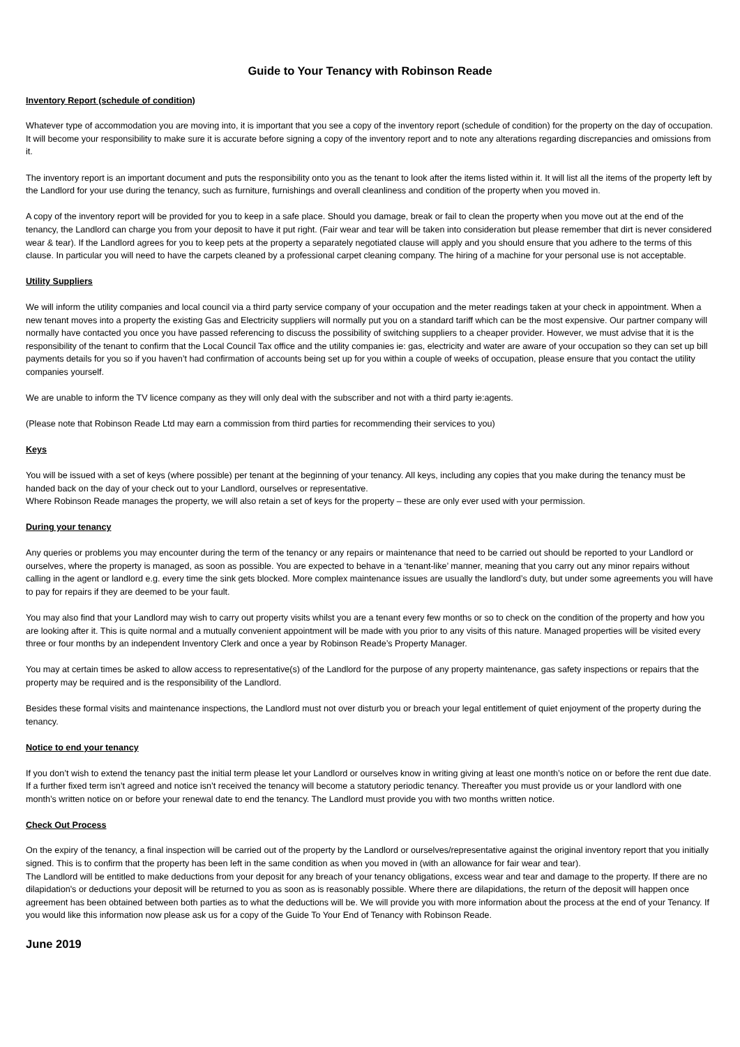Guide to Your Tenancy with Robinson Reade
Inventory Report (schedule of condition)
Whatever type of accommodation you are moving into, it is important that you see a copy of the inventory report (schedule of condition) for the property on the day of occupation. It will become your responsibility to make sure it is accurate before signing a copy of the inventory report and to note any alterations regarding discrepancies and omissions from it.
The inventory report is an important document and puts the responsibility onto you as the tenant to look after the items listed within it. It will list all the items of the property left by the Landlord for your use during the tenancy, such as furniture, furnishings and overall cleanliness and condition of the property when you moved in.
A copy of the inventory report will be provided for you to keep in a safe place. Should you damage, break or fail to clean the property when you move out at the end of the tenancy, the Landlord can charge you from your deposit to have it put right. (Fair wear and tear will be taken into consideration but please remember that dirt is never considered wear & tear). If the Landlord agrees for you to keep pets at the property a separately negotiated clause will apply and you should ensure that you adhere to the terms of this clause. In particular you will need to have the carpets cleaned by a professional carpet cleaning company. The hiring of a machine for your personal use is not acceptable.
Utility Suppliers
We will inform the utility companies and local council via a third party service company of your occupation and the meter readings taken at your check in appointment. When a new tenant moves into a property the existing Gas and Electricity suppliers will normally put you on a standard tariff which can be the most expensive. Our partner company will normally have contacted you once you have passed referencing to discuss the possibility of switching suppliers to a cheaper provider. However, we must advise that it is the responsibility of the tenant to confirm that the Local Council Tax office and the utility companies ie: gas, electricity and water are aware of your occupation so they can set up bill payments details for you so if you haven’t had confirmation of accounts being set up for you within a couple of weeks of occupation, please ensure that you contact the utility companies yourself.
We are unable to inform the TV licence company as they will only deal with the subscriber and not with a third party ie:agents.
(Please note that Robinson Reade Ltd may earn a commission from third parties for recommending their services to you)
Keys
You will be issued with a set of keys (where possible) per tenant at the beginning of your tenancy. All keys, including any copies that you make during the tenancy must be handed back on the day of your check out to your Landlord, ourselves or representative.
Where Robinson Reade manages the property, we will also retain a set of keys for the property – these are only ever used with your permission.
During your tenancy
Any queries or problems you may encounter during the term of the tenancy or any repairs or maintenance that need to be carried out should be reported to your Landlord or ourselves, where the property is managed, as soon as possible. You are expected to behave in a ‘tenant-like’ manner, meaning that you carry out any minor repairs without calling in the agent or landlord e.g. every time the sink gets blocked. More complex maintenance issues are usually the landlord’s duty, but under some agreements you will have to pay for repairs if they are deemed to be your fault.
You may also find that your Landlord may wish to carry out property visits whilst you are a tenant every few months or so to check on the condition of the property and how you are looking after it. This is quite normal and a mutually convenient appointment will be made with you prior to any visits of this nature. Managed properties will be visited every three or four months by an independent Inventory Clerk and once a year by Robinson Reade’s Property Manager.
You may at certain times be asked to allow access to representative(s) of the Landlord for the purpose of any property maintenance, gas safety inspections or repairs that the property may be required and is the responsibility of the Landlord.
Besides these formal visits and maintenance inspections, the Landlord must not over disturb you or breach your legal entitlement of quiet enjoyment of the property during the tenancy.
Notice to end your tenancy
If you don’t wish to extend the tenancy past the initial term please let your Landlord or ourselves know in writing giving at least one month’s notice on or before the rent due date. If a further fixed term isn’t agreed and notice isn’t received the tenancy will become a statutory periodic tenancy. Thereafter you must provide us or your landlord with one month’s written notice on or before your renewal date to end the tenancy. The Landlord must provide you with two months written notice.
Check Out Process
On the expiry of the tenancy, a final inspection will be carried out of the property by the Landlord or ourselves/representative against the original inventory report that you initially signed. This is to confirm that the property has been left in the same condition as when you moved in (with an allowance for fair wear and tear).
The Landlord will be entitled to make deductions from your deposit for any breach of your tenancy obligations, excess wear and tear and damage to the property. If there are no dilapidation's or deductions your deposit will be returned to you as soon as is reasonably possible. Where there are dilapidations, the return of the deposit will happen once agreement has been obtained between both parties as to what the deductions will be. We will provide you with more information about the process at the end of your Tenancy. If you would like this information now please ask us for a copy of the Guide To Your End of Tenancy with Robinson Reade.
June 2019